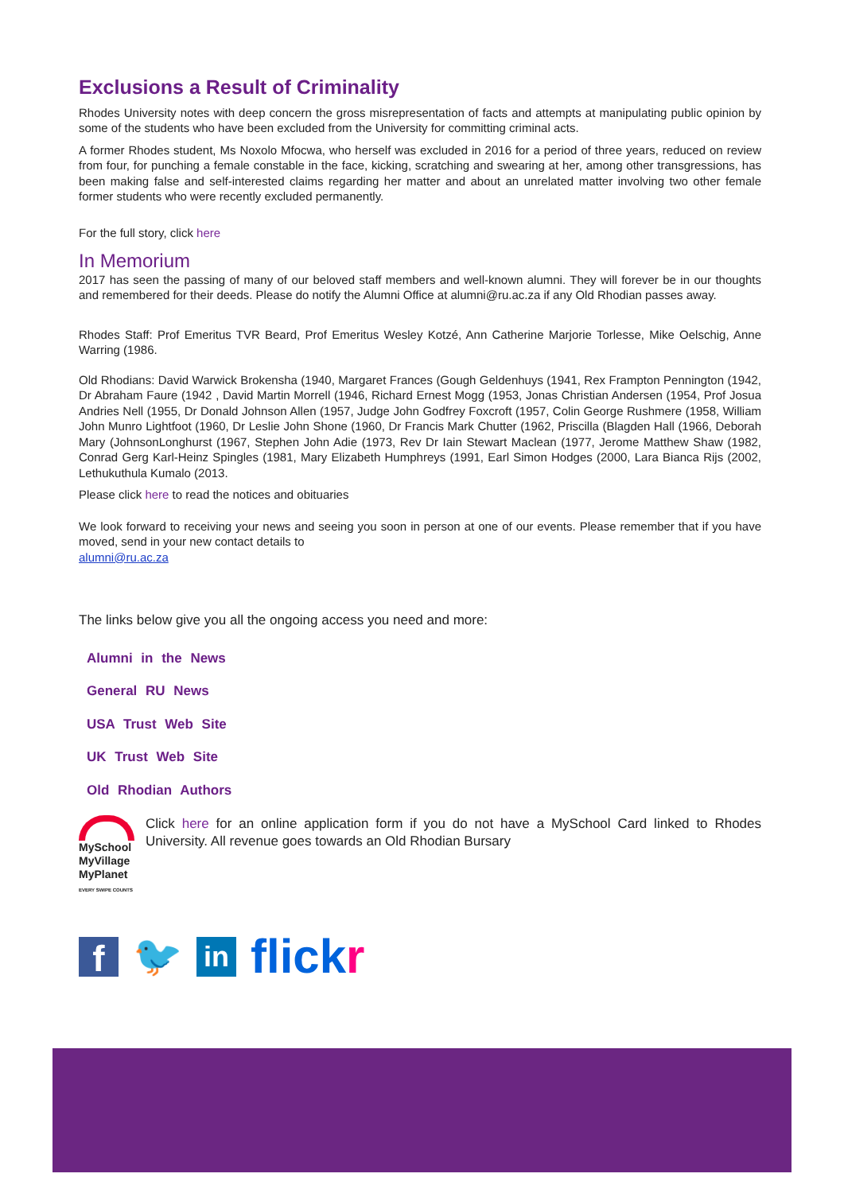Exclusions a Result of Criminality
Rhodes University notes with deep concern the gross misrepresentation of facts and attempts at manipulating public opinion by some of the students who have been excluded from the University for committing criminal acts.
A former Rhodes student, Ms Noxolo Mfocwa, who herself was excluded in 2016 for a period of three years, reduced on review from four, for punching a female constable in the face, kicking, scratching and swearing at her, among other transgressions, has been making false and self-interested claims regarding her matter and about an unrelated matter involving two other female former students who were recently excluded permanently.
For the full story, click here
In Memorium
2017 has seen the passing of many of our beloved staff members and well-known alumni. They will forever be in our thoughts and remembered for their deeds. Please do notify the Alumni Office at alumni@ru.ac.za if any Old Rhodian passes away.
Rhodes Staff: Prof Emeritus TVR Beard, Prof Emeritus Wesley Kotzé, Ann Catherine Marjorie Torlesse, Mike Oelschig, Anne Warring (1986.
Old Rhodians: David Warwick Brokensha (1940, Margaret Frances (Gough Geldenhuys (1941, Rex Frampton Pennington (1942, Dr Abraham Faure (1942 , David Martin Morrell (1946, Richard Ernest Mogg (1953, Jonas Christian Andersen (1954, Prof Josua Andries Nell (1955, Dr Donald Johnson Allen (1957, Judge John Godfrey Foxcroft (1957, Colin George Rushmere (1958, William John Munro Lightfoot (1960, Dr Leslie John Shone (1960, Dr Francis Mark Chutter (1962, Priscilla (Blagden Hall (1966, Deborah Mary (JohnsonLonghurst (1967, Stephen John Adie (1973, Rev Dr Iain Stewart Maclean (1977, Jerome Matthew Shaw (1982, Conrad Gerg Karl-Heinz Spingles (1981, Mary Elizabeth Humphreys (1991, Earl Simon Hodges (2000, Lara Bianca Rijs (2002, Lethukuthula Kumalo (2013.
Please click here to read the notices and obituaries
We look forward to receiving your news and seeing you soon in person at one of our events. Please remember that if you have moved, send in your new contact details to
alumni@ru.ac.za
The links below give you all the ongoing access you need and more:
Alumni in the News
General RU News
USA Trust Web Site
UK Trust Web Site
Old Rhodian Authors
MySchool
MyVillage
MyPlanet
EVERY SWIPE COUNTS
Click here for an online application form if you do not have a MySchool Card linked to Rhodes University. All revenue goes towards an Old Rhodian Bursary
f 🐦 in flick r